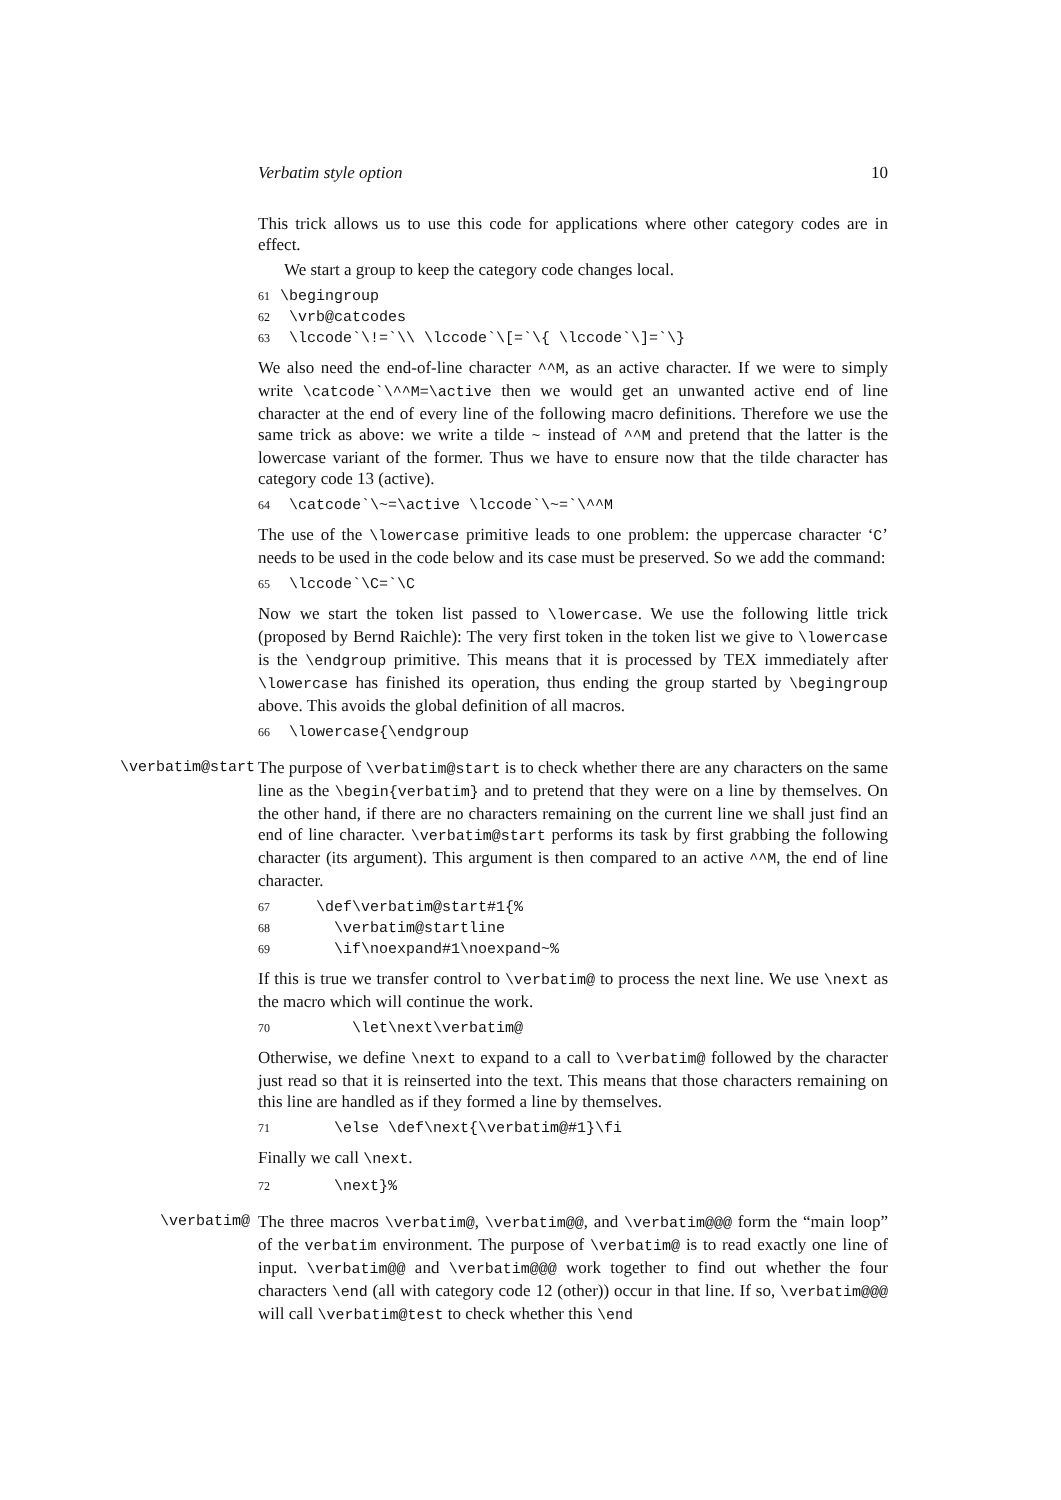Verbatim style option 10
This trick allows us to use this code for applications where other category codes are in effect.
We start a group to keep the category code changes local.
61 \begingroup 62 \vrb@catcodes 63 \lccode`\!=`\\ \lccode`\[=`\{ \lccode`\]=`\}
We also need the end-of-line character ^^M, as an active character. If we were to simply write \catcode`\^^M=\active then we would get an unwanted active end of line character at the end of every line of the following macro definitions. Therefore we use the same trick as above: we write a tilde ~ instead of ^^M and pretend that the latter is the lowercase variant of the former. Thus we have to ensure now that the tilde character has category code 13 (active).
64 \catcode`\~=\active \lccode`\~=`\^^M
The use of the \lowercase primitive leads to one problem: the uppercase character ‘C’ needs to be used in the code below and its case must be preserved. So we add the command:
65 \lccode`\C=`\C
Now we start the token list passed to \lowercase. We use the following little trick (proposed by Bernd Raichle): The very first token in the token list we give to \lowercase is the \endgroup primitive. This means that it is processed by TEX immediately after \lowercase has finished its operation, thus ending the group started by \begingroup above. This avoids the global definition of all macros.
66 \lowercase{\endgroup
\verbatim@start
The purpose of \verbatim@start is to check whether there are any characters on the same line as the \begin{verbatim} and to pretend that they were on a line by themselves. On the other hand, if there are no characters remaining on the current line we shall just find an end of line character. \verbatim@start performs its task by first grabbing the following character (its argument). This argument is then compared to an active ^^M, the end of line character.
67 \def\verbatim@start#1{% 68 \verbatim@startline 69 \if\noexpand#1\noexpand~%
If this is true we transfer control to \verbatim@ to process the next line. We use \next as the macro which will continue the work.
70 \let\next\verbatim@
Otherwise, we define \next to expand to a call to \verbatim@ followed by the character just read so that it is reinserted into the text. This means that those characters remaining on this line are handled as if they formed a line by themselves.
71 \else \def\next{\verbatim@#1}\fi
Finally we call \next.
72 \next}%
\verbatim@
The three macros \verbatim@, \verbatim@@, and \verbatim@@@ form the “main loop” of the verbatim environment. The purpose of \verbatim@ is to read exactly one line of input. \verbatim@@ and \verbatim@@@ work together to find out whether the four characters \end (all with category code 12 (other)) occur in that line. If so, \verbatim@@@ will call \verbatim@test to check whether this \end